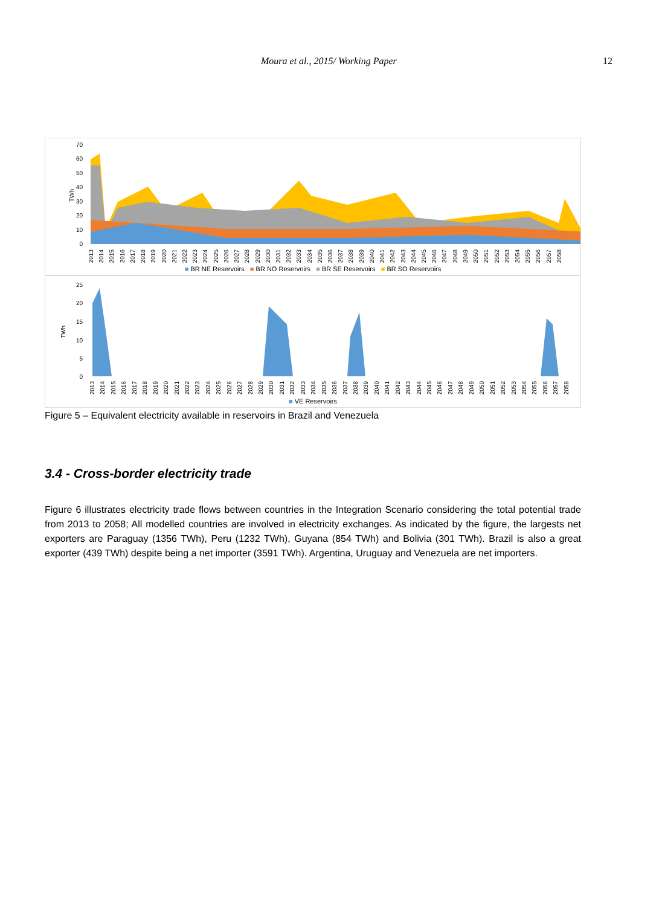Moura et al., 2015/ Working Paper 12
TWh
70
60
50
40
30
20
10
0
2013 2014 2015 2016 2017 2018 2019 2020 2021 2022 2023 2024 2025 2026 2027 2028 2029 2030 2031 2032 2033 2034 2035 2036 2037 2038 2039 2040 2041 2042 2043 2044 2045 2046 2047 2048 2049 2050 2051 2052 2053 2054 2055 2056 2057 2058
■ BR NE Reservoirs ■ BR NO Reservoirs ■ BR SE Reservoirs ■ BR SO Reservoirs
TWh
25
20
15
10
5
0
2013 2014 2015 2016 2017 2018 2019 2020 2021 2022 2023 2024 2025 2026 2027 2028 2029 2030 2031 2032 2033 2034 2035 2036 2037 2038 2039 2040 2041 2042 2043 2044 2045 2046 2047 2048 2049 2050 2051 2052 2053 2054 2055 2056 2057 2058
■ VE Reservoirs
Figure 5 – Equivalent electricity available in reservoirs in Brazil and Venezuela
3.4 - Cross-border electricity trade
Figure 6 illustrates electricity trade flows between countries in the Integration Scenario considering the total potential trade from 2013 to 2058; All modelled countries are involved in electricity exchanges. As indicated by the figure, the largests net exporters are Paraguay (1356 TWh), Peru (1232 TWh), Guyana (854 TWh) and Bolivia (301 TWh). Brazil is also a great exporter (439 TWh) despite being a net importer (3591 TWh). Argentina, Uruguay and Venezuela are net importers.